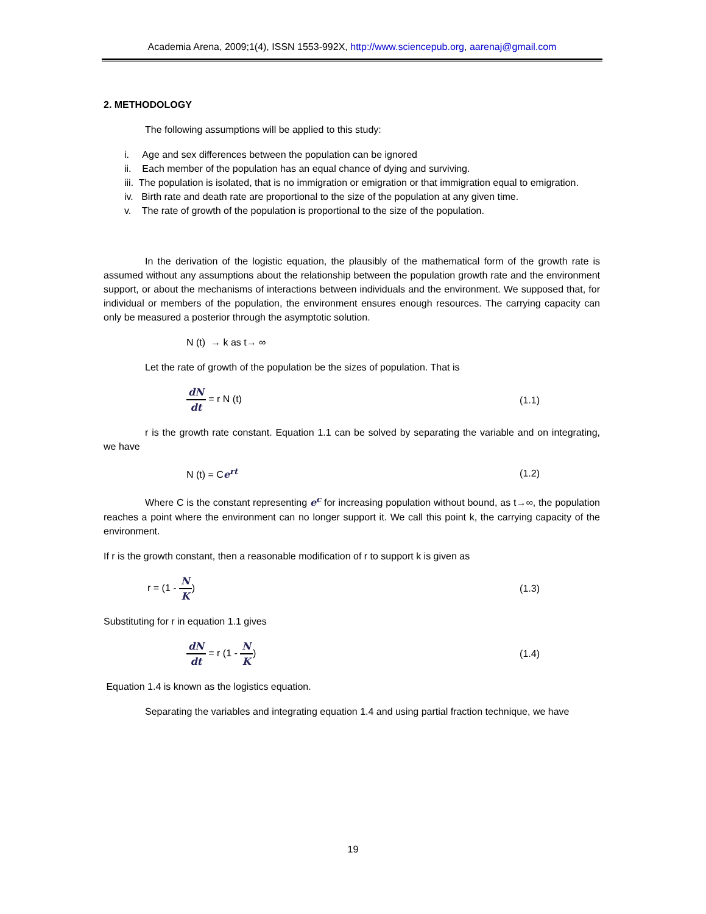Academia Arena, 2009;1(4), ISSN 1553-992X, http://www.sciencepub.org, aarenaj@gmail.com
2. METHODOLOGY
The following assumptions will be applied to this study:
i. Age and sex differences between the population can be ignored
ii. Each member of the population has an equal chance of dying and surviving.
iii. The population is isolated, that is no immigration or emigration or that immigration equal to emigration.
iv. Birth rate and death rate are proportional to the size of the population at any given time.
v. The rate of growth of the population is proportional to the size of the population.
In the derivation of the logistic equation, the plausibly of the mathematical form of the growth rate is assumed without any assumptions about the relationship between the population growth rate and the environment support, or about the mechanisms of interactions between individuals and the environment. We supposed that, for individual or members of the population, the environment ensures enough resources. The carrying capacity can only be measured a posterior through the asymptotic solution.
N (t) → k as t→ ∞
Let the rate of growth of the population be the sizes of population. That is
dN dt = r N (t) (1.1)
r is the growth rate constant. Equation 1.1 can be solved by separating the variable and on integrating, we have
N (t) = Ce<sup>rt</sup> (1.2)
Where C is the constant representing e<sup>c</sup> for increasing population without bound, as t→∞, the population reaches a point where the environment can no longer support it. We call this point k, the carrying capacity of the environment.
If r is the growth constant, then a reasonable modification of r to support k is given as
r = (1 - N K) (1.3)
Substituting for r in equation 1.1 gives
dN dt = r (1 - N K) (1.4)
Equation 1.4 is known as the logistics equation.
Separating the variables and integrating equation 1.4 and using partial fraction technique, we have
19